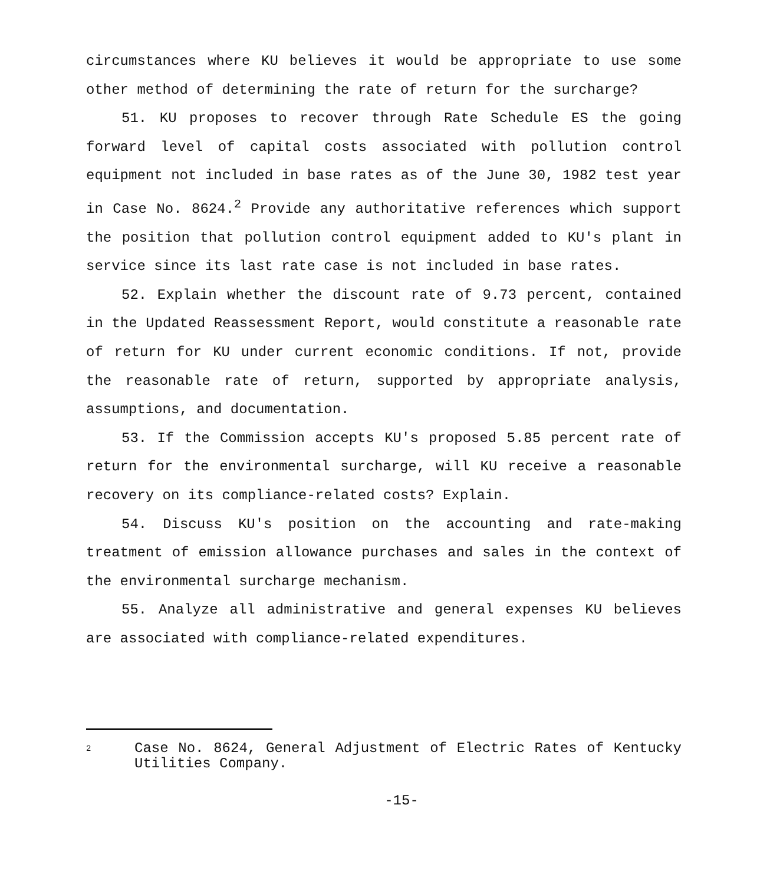circumstances where KU believes it would be appropriate to use some other method of determining the rate of return for the surcharge?
51. KU proposes to recover through Rate Schedule ES the going forward level of capital costs associated with pollution control equipment not included in base rates as of the June 30, 1982 test year in Case No. 8624.<sup>2</sup> Provide any authoritative references which support the position that pollution control equipment added to KU's plant in service since its last rate case is not included in base rates.
52. Explain whether the discount rate of 9.73 percent, contained in the Updated Reassessment Report, would constitute a reasonable rate of return for KU under current economic conditions. If not, provide the reasonable rate of return, supported by appropriate analysis, assumptions, and documentation.
53. If the Commission accepts KU's proposed 5.85 percent rate of return for the environmental surcharge, will KU receive a reasonable recovery on its compliance-related costs? Explain.
54. Discuss KU's position on the accounting and rate-making treatment of emission allowance purchases and sales in the context of the environmental surcharge mechanism.
55. Analyze all administrative and general expenses KU believes are associated with compliance-related expenditures.
2
Case No. 8624, General Adjustment of Electric Rates of Kentucky Utilities Company.
-15-